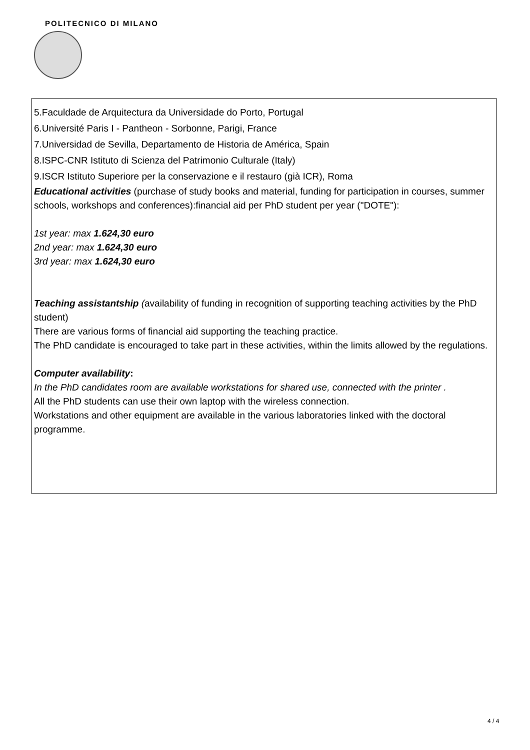POLITECNICO DI MILANO
5.Faculdade de Arquitectura da Universidade do Porto, Portugal
6.Université Paris I - Pantheon - Sorbonne, Parigi, France
7.Universidad de Sevilla, Departamento de Historia de América, Spain
8.ISPC-CNR Istituto di Scienza del Patrimonio Culturale (Italy)
9.ISCR Istituto Superiore per la conservazione e il restauro (già ICR), Roma
Educational activities (purchase of study books and material, funding for participation in courses, summer schools, workshops and conferences):financial aid per PhD student per year ("DOTE"):
1st year: max 1.624,30 euro
2nd year: max 1.624,30 euro
3rd year: max 1.624,30 euro
Teaching assistantship (availability of funding in recognition of supporting teaching activities by the PhD student)
There are various forms of financial aid supporting the teaching practice.
The PhD candidate is encouraged to take part in these activities, within the limits allowed by the regulations.
Computer availability:
In the PhD candidates room are available workstations for shared use, connected with the printer .
All the PhD students can use their own laptop with the wireless connection.
Workstations and other equipment are available in the various laboratories linked with the doctoral programme.
4 / 4